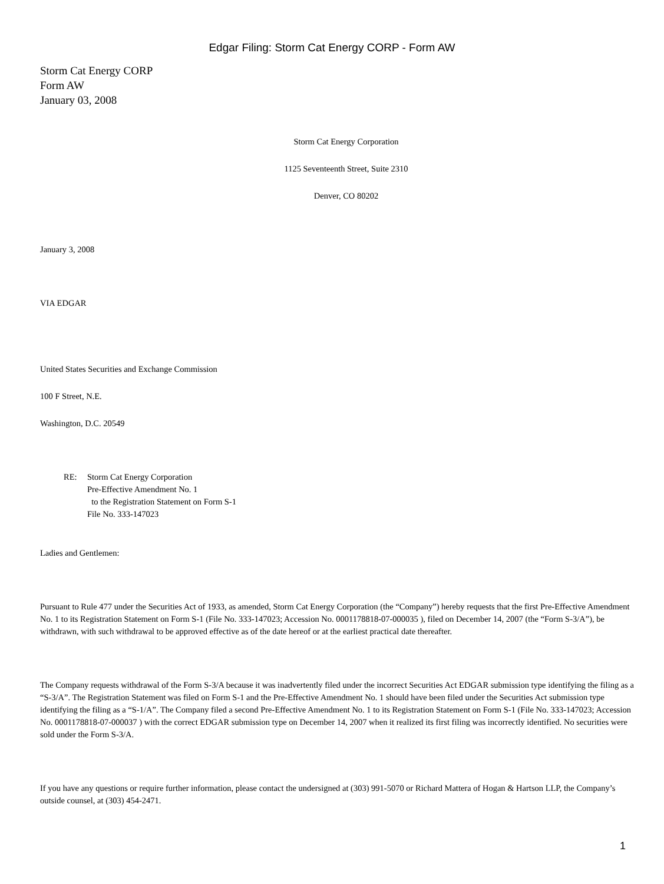Edgar Filing: Storm Cat Energy CORP - Form AW
Storm Cat Energy CORP
Form AW
January 03, 2008
Storm Cat Energy Corporation
1125 Seventeenth Street, Suite 2310
Denver, CO 80202
January 3, 2008
VIA EDGAR
United States Securities and Exchange Commission
100 F Street, N.E.
Washington, D.C. 20549
RE: Storm Cat Energy Corporation
Pre-Effective Amendment No. 1
to the Registration Statement on Form S-1
File No. 333-147023
Ladies and Gentlemen:
Pursuant to Rule 477 under the Securities Act of 1933, as amended, Storm Cat Energy Corporation (the “Company”) hereby requests that the first Pre-Effective Amendment No. 1 to its Registration Statement on Form S-1 (File No. 333-147023; Accession No. 0001178818-07-000035 ), filed on December 14, 2007 (the “Form S-3/A”), be withdrawn, with such withdrawal to be approved effective as of the date hereof or at the earliest practical date thereafter.
The Company requests withdrawal of the Form S-3/A because it was inadvertently filed under the incorrect Securities Act EDGAR submission type identifying the filing as a “S-3/A”. The Registration Statement was filed on Form S-1 and the Pre-Effective Amendment No. 1 should have been filed under the Securities Act submission type identifying the filing as a “S-1/A”. The Company filed a second Pre-Effective Amendment No. 1 to its Registration Statement on Form S-1 (File No. 333-147023; Accession No. 0001178818-07-000037 ) with the correct EDGAR submission type on December 14, 2007 when it realized its first filing was incorrectly identified. No securities were sold under the Form S-3/A.
If you have any questions or require further information, please contact the undersigned at (303) 991-5070 or Richard Mattera of Hogan & Hartson LLP, the Company’s outside counsel, at (303) 454-2471.
1